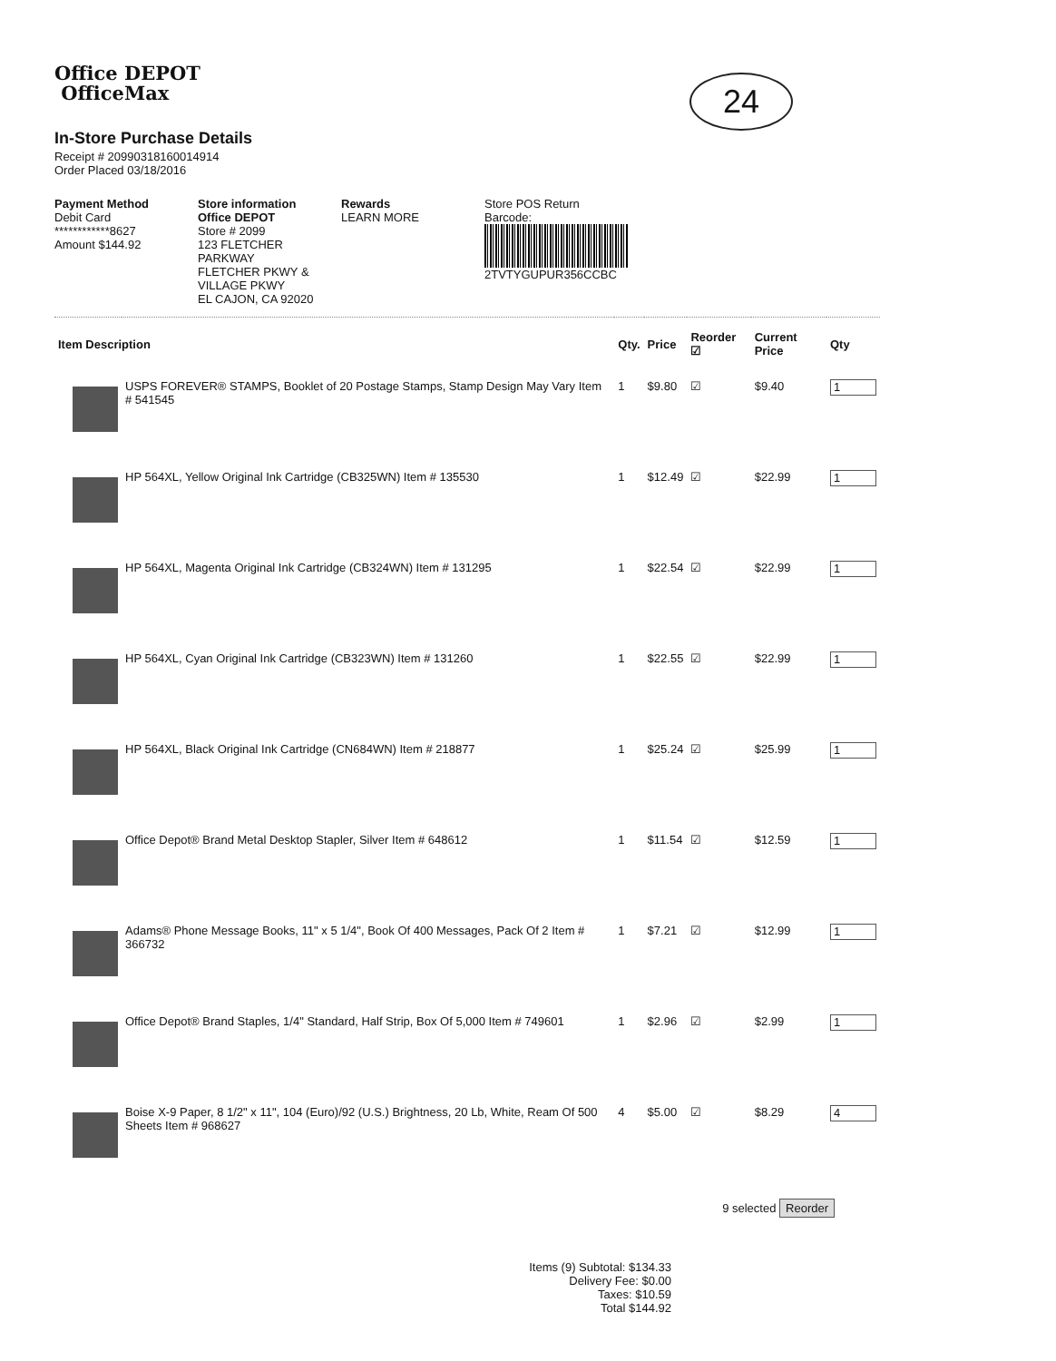24
Office DEPOT
OfficeMax
In-Store Purchase Details
Receipt # 20990318160014914
Order Placed 03/18/2016
Payment Method
Debit Card
************8627
Amount $144.92
Store information
Office DEPOT
Store # 2099
123 FLETCHER PARKWAY
FLETCHER PKWY & VILLAGE PKWY
EL CAJON, CA 92020
Rewards
LEARN MORE
Store POS Return
Barcode:
2TVTYGUPUR356CCBC
| Item Description | | Qty. | Price | Reorder ☑ | Current Price | Qty |
| --- | --- | --- | --- | --- | --- | --- |
| | USPS FOREVER® STAMPS, Booklet of 20 Postage Stamps, Stamp Design May Vary Item # 541545 | 1 | $9.80 | ☑ | $9.40 | 1 |
| | HP 564XL, Yellow Original Ink Cartridge (CB325WN) Item # 135530 | 1 | $12.49 | ☑ | $22.99 | 1 |
| | HP 564XL, Magenta Original Ink Cartridge (CB324WN) Item # 131295 | 1 | $22.54 | ☑ | $22.99 | 1 |
| | HP 564XL, Cyan Original Ink Cartridge (CB323WN) Item # 131260 | 1 | $22.55 | ☑ | $22.99 | 1 |
| | HP 564XL, Black Original Ink Cartridge (CN684WN) Item # 218877 | 1 | $25.24 | ☑ | $25.99 | 1 |
| | Office Depot® Brand Metal Desktop Stapler, Silver Item # 648612 | 1 | $11.54 | ☑ | $12.59 | 1 |
| | Adams® Phone Message Books, 11" x 5 1/4", Book Of 400 Messages, Pack Of 2 Item # 366732 | 1 | $7.21 | ☑ | $12.99 | 1 |
| | Office Depot® Brand Staples, 1/4" Standard, Half Strip, Box Of 5,000 Item # 749601 | 1 | $2.96 | ☑ | $2.99 | 1 |
| | Boise X-9 Paper, 8 1/2" x 11", 104 (Euro)/92 (U.S.) Brightness, 20 Lb, White, Ream Of 500 Sheets Item # 968627 | 4 | $5.00 | ☑ | $8.29 | 4 |
9 selected Reorder
Items (9) Subtotal: $134.33
Delivery Fee: $0.00
Taxes: $10.59
Total $144.92